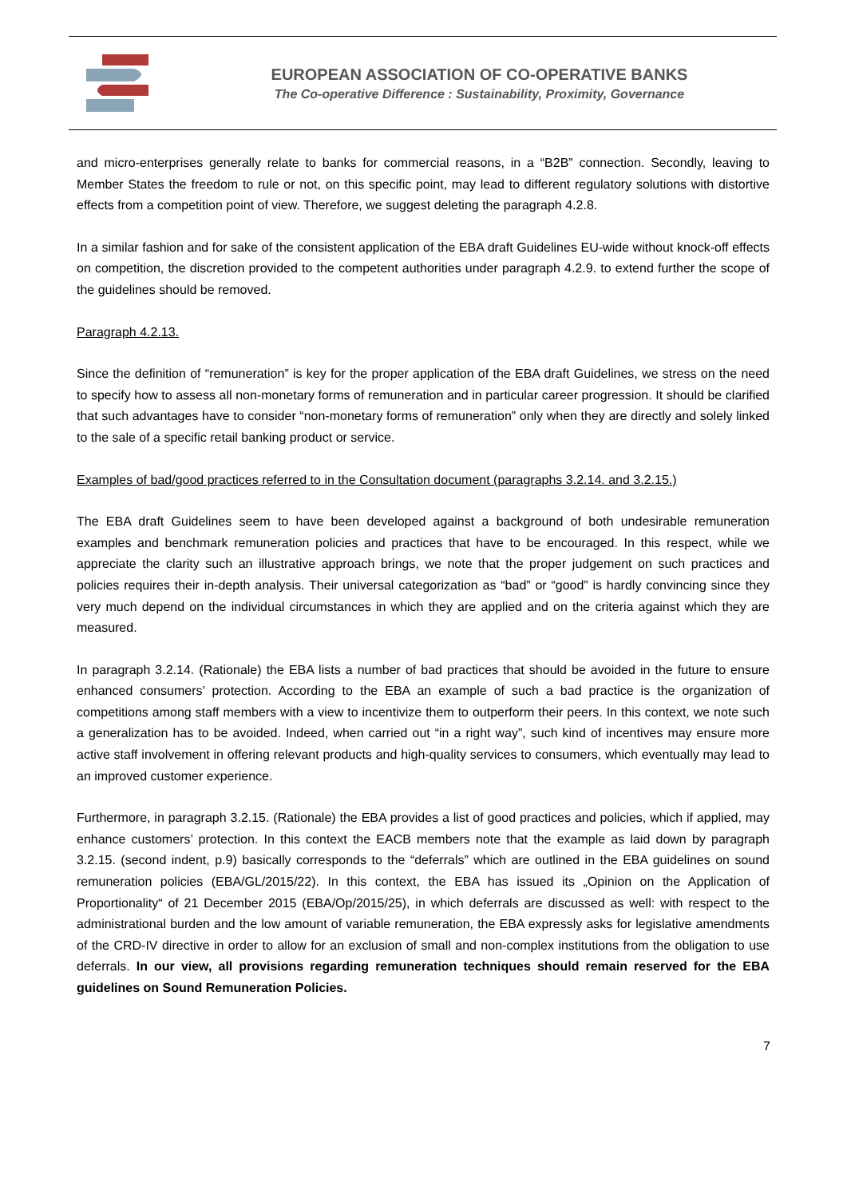EUROPEAN ASSOCIATION OF CO-OPERATIVE BANKS
The Co-operative Difference : Sustainability, Proximity, Governance
and micro-enterprises generally relate to banks for commercial reasons, in a “B2B” connection. Secondly, leaving to Member States the freedom to rule or not, on this specific point, may lead to different regulatory solutions with distortive effects from a competition point of view. Therefore, we suggest deleting the paragraph 4.2.8.
In a similar fashion and for sake of the consistent application of the EBA draft Guidelines EU-wide without knock-off effects on competition, the discretion provided to the competent authorities under paragraph 4.2.9. to extend further the scope of the guidelines should be removed.
Paragraph 4.2.13.
Since the definition of “remuneration” is key for the proper application of the EBA draft Guidelines, we stress on the need to specify how to assess all non-monetary forms of remuneration and in particular career progression. It should be clarified that such advantages have to consider “non-monetary forms of remuneration” only when they are directly and solely linked to the sale of a specific retail banking product or service.
Examples of bad/good practices referred to in the Consultation document (paragraphs 3.2.14. and 3.2.15.)
The EBA draft Guidelines seem to have been developed against a background of both undesirable remuneration examples and benchmark remuneration policies and practices that have to be encouraged. In this respect, while we appreciate the clarity such an illustrative approach brings, we note that the proper judgement on such practices and policies requires their in-depth analysis. Their universal categorization as “bad” or “good” is hardly convincing since they very much depend on the individual circumstances in which they are applied and on the criteria against which they are measured.
In paragraph 3.2.14. (Rationale) the EBA lists a number of bad practices that should be avoided in the future to ensure enhanced consumers’ protection. According to the EBA an example of such a bad practice is the organization of competitions among staff members with a view to incentivize them to outperform their peers. In this context, we note such a generalization has to be avoided. Indeed, when carried out “in a right way”, such kind of incentives may ensure more active staff involvement in offering relevant products and high-quality services to consumers, which eventually may lead to an improved customer experience.
Furthermore, in paragraph 3.2.15. (Rationale) the EBA provides a list of good practices and policies, which if applied, may enhance customers’ protection. In this context the EACB members note that the example as laid down by paragraph 3.2.15. (second indent, p.9) basically corresponds to the “deferrals” which are outlined in the EBA guidelines on sound remuneration policies (EBA/GL/2015/22). In this context, the EBA has issued its „Opinion on the Application of Proportionality“ of 21 December 2015 (EBA/Op/2015/25), in which deferrals are discussed as well: with respect to the administrational burden and the low amount of variable remuneration, the EBA expressly asks for legislative amendments of the CRD-IV directive in order to allow for an exclusion of small and non-complex institutions from the obligation to use deferrals. In our view, all provisions regarding remuneration techniques should remain reserved for the EBA guidelines on Sound Remuneration Policies.
7